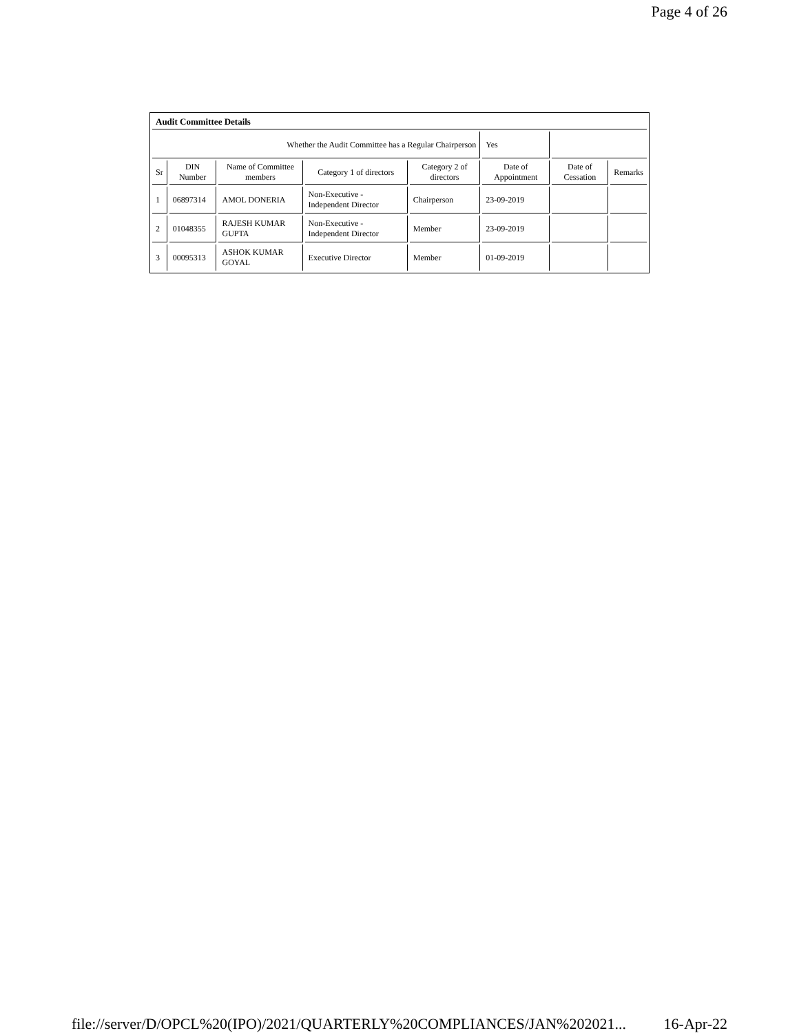Page 4 of 26
| Audit Committee Details | | | | | | | |
| Whether the Audit Committee has a Regular Chairperson | | | | | Yes | | |
| Sr | DIN Number | Name of Committee members | Category 1 of directors | Category 2 of directors | Date of Appointment | Date of Cessation | Remarks |
| 1 | 06897314 | AMOL DONERIA | Non-Executive - Independent Director | Chairperson | 23-09-2019 | | |
| 2 | 01048355 | RAJESH KUMAR GUPTA | Non-Executive - Independent Director | Member | 23-09-2019 | | |
| 3 | 00095313 | ASHOK KUMAR GOYAL | Executive Director | Member | 01-09-2019 | | |
file://server/D/OPCL%20(IPO)/2021/QUARTERLY%20COMPLIANCES/JAN%202021... 16-Apr-22